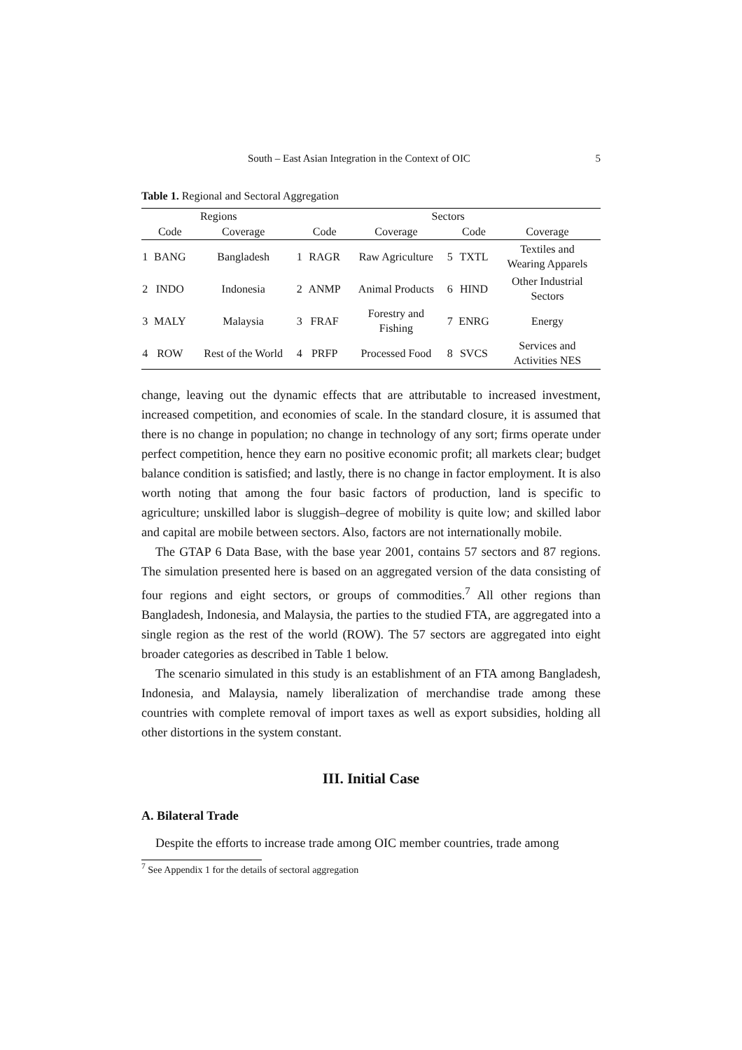South – East Asian Integration in the Context of OIC 5
Table 1. Regional and Sectoral Aggregation
| Regions | | | Sectors | | | | | |
| --- | --- | --- | --- | --- | --- | --- | --- | --- |
| | Code | Coverage | | Code | Coverage | | Code | Coverage |
| 1 | BANG | Bangladesh | 1 | RAGR | Raw Agriculture | 5 | TXTL | Textiles and Wearing Apparels |
| 2 | INDO | Indonesia | 2 | ANMP | Animal Products | 6 | HIND | Other Industrial Sectors |
| 3 | MALY | Malaysia | 3 | FRAF | Forestry and Fishing | 7 | ENRG | Energy |
| 4 | ROW | Rest of the World | 4 | PRFP | Processed Food | 8 | SVCS | Services and Activities NES |
change, leaving out the dynamic effects that are attributable to increased investment, increased competition, and economies of scale. In the standard closure, it is assumed that there is no change in population; no change in technology of any sort; firms operate under perfect competition, hence they earn no positive economic profit; all markets clear; budget balance condition is satisfied; and lastly, there is no change in factor employment. It is also worth noting that among the four basic factors of production, land is specific to agriculture; unskilled labor is sluggish–degree of mobility is quite low; and skilled labor and capital are mobile between sectors. Also, factors are not internationally mobile.
The GTAP 6 Data Base, with the base year 2001, contains 57 sectors and 87 regions. The simulation presented here is based on an aggregated version of the data consisting of four regions and eight sectors, or groups of commodities.<sup>7</sup> All other regions than Bangladesh, Indonesia, and Malaysia, the parties to the studied FTA, are aggregated into a single region as the rest of the world (ROW). The 57 sectors are aggregated into eight broader categories as described in Table 1 below.
The scenario simulated in this study is an establishment of an FTA among Bangladesh, Indonesia, and Malaysia, namely liberalization of merchandise trade among these countries with complete removal of import taxes as well as export subsidies, holding all other distortions in the system constant.
III. Initial Case
A. Bilateral Trade
Despite the efforts to increase trade among OIC member countries, trade among
<sup>7</sup> See Appendix 1 for the details of sectoral aggregation